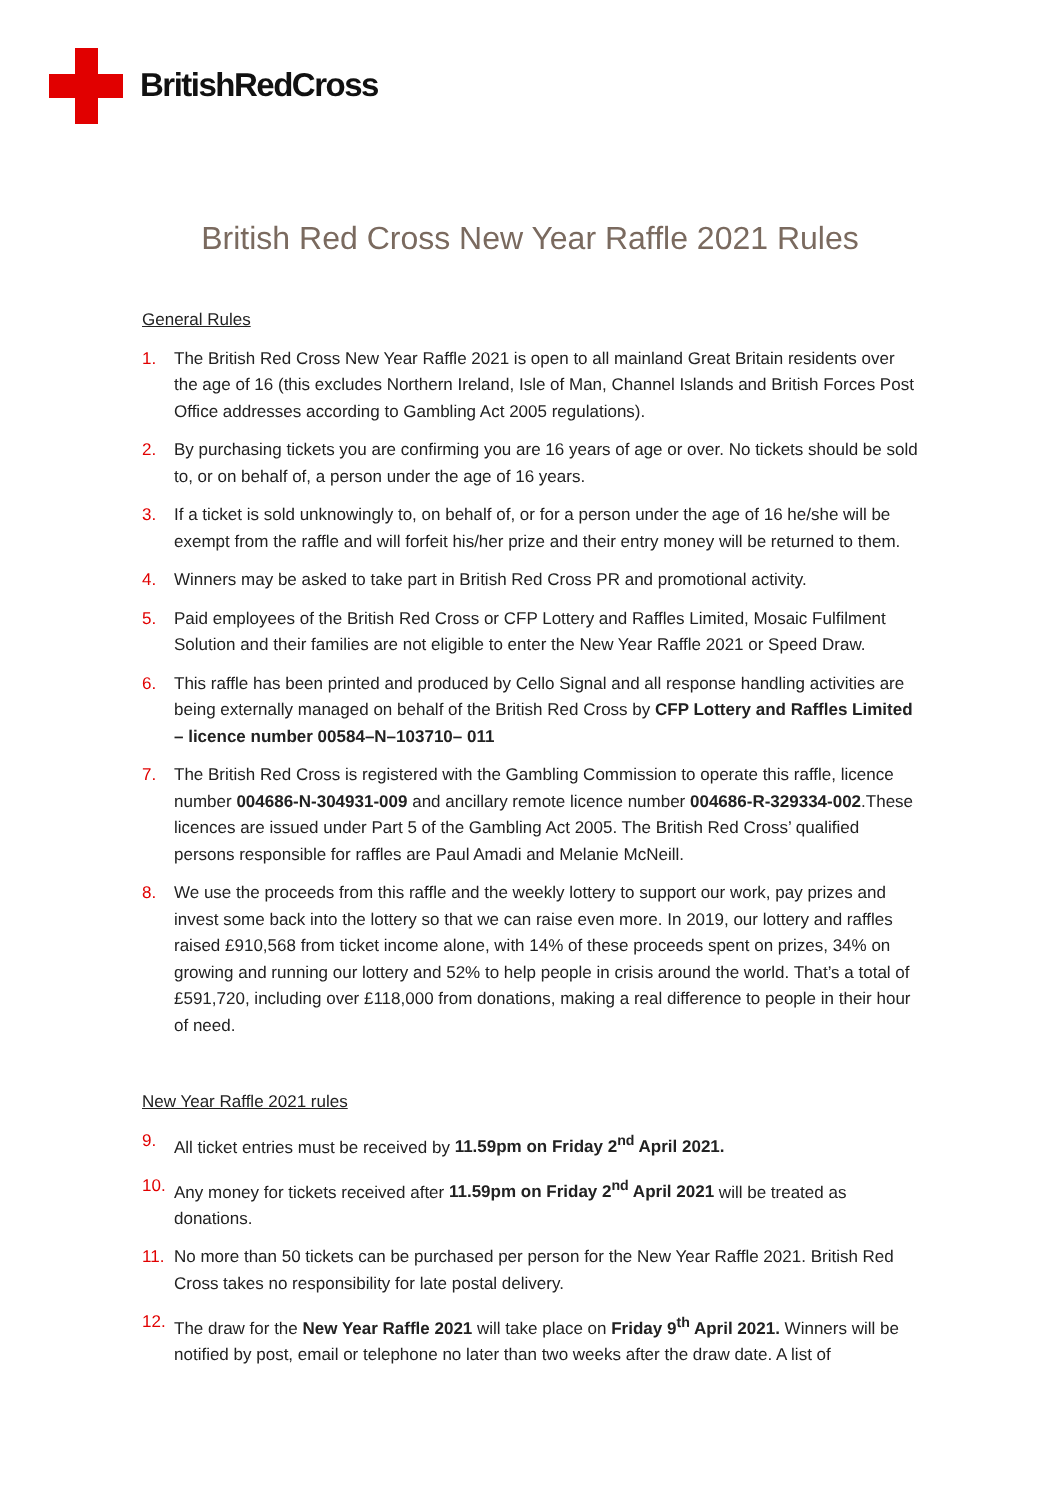BritishRedCross
British Red Cross New Year Raffle 2021 Rules
General Rules
1. The British Red Cross New Year Raffle 2021 is open to all mainland Great Britain residents over the age of 16 (this excludes Northern Ireland, Isle of Man, Channel Islands and British Forces Post Office addresses according to Gambling Act 2005 regulations).
2. By purchasing tickets you are confirming you are 16 years of age or over. No tickets should be sold to, or on behalf of, a person under the age of 16 years.
3. If a ticket is sold unknowingly to, on behalf of, or for a person under the age of 16 he/she will be exempt from the raffle and will forfeit his/her prize and their entry money will be returned to them.
4. Winners may be asked to take part in British Red Cross PR and promotional activity.
5. Paid employees of the British Red Cross or CFP Lottery and Raffles Limited, Mosaic Fulfilment Solution and their families are not eligible to enter the New Year Raffle 2021 or Speed Draw.
6. This raffle has been printed and produced by Cello Signal and all response handling activities are being externally managed on behalf of the British Red Cross by CFP Lottery and Raffles Limited – licence number 00584–N–103710– 011
7. The British Red Cross is registered with the Gambling Commission to operate this raffle, licence number 004686-N-304931-009 and ancillary remote licence number 004686-R-329334-002.These licences are issued under Part 5 of the Gambling Act 2005. The British Red Cross’ qualified persons responsible for raffles are Paul Amadi and Melanie McNeill.
8. We use the proceeds from this raffle and the weekly lottery to support our work, pay prizes and invest some back into the lottery so that we can raise even more. In 2019, our lottery and raffles raised £910,568 from ticket income alone, with 14% of these proceeds spent on prizes, 34% on growing and running our lottery and 52% to help people in crisis around the world. That’s a total of £591,720, including over £118,000 from donations, making a real difference to people in their hour of need.
New Year Raffle 2021 rules
9. All ticket entries must be received by 11.59pm on Friday 2<sup>nd</sup> April 2021.
10. Any money for tickets received after 11.59pm on Friday 2<sup>nd</sup> April 2021 will be treated as donations.
11. No more than 50 tickets can be purchased per person for the New Year Raffle 2021. British Red Cross takes no responsibility for late postal delivery.
12. The draw for the New Year Raffle 2021 will take place on Friday 9<sup>th</sup> April 2021. Winners will be notified by post, email or telephone no later than two weeks after the draw date. A list of